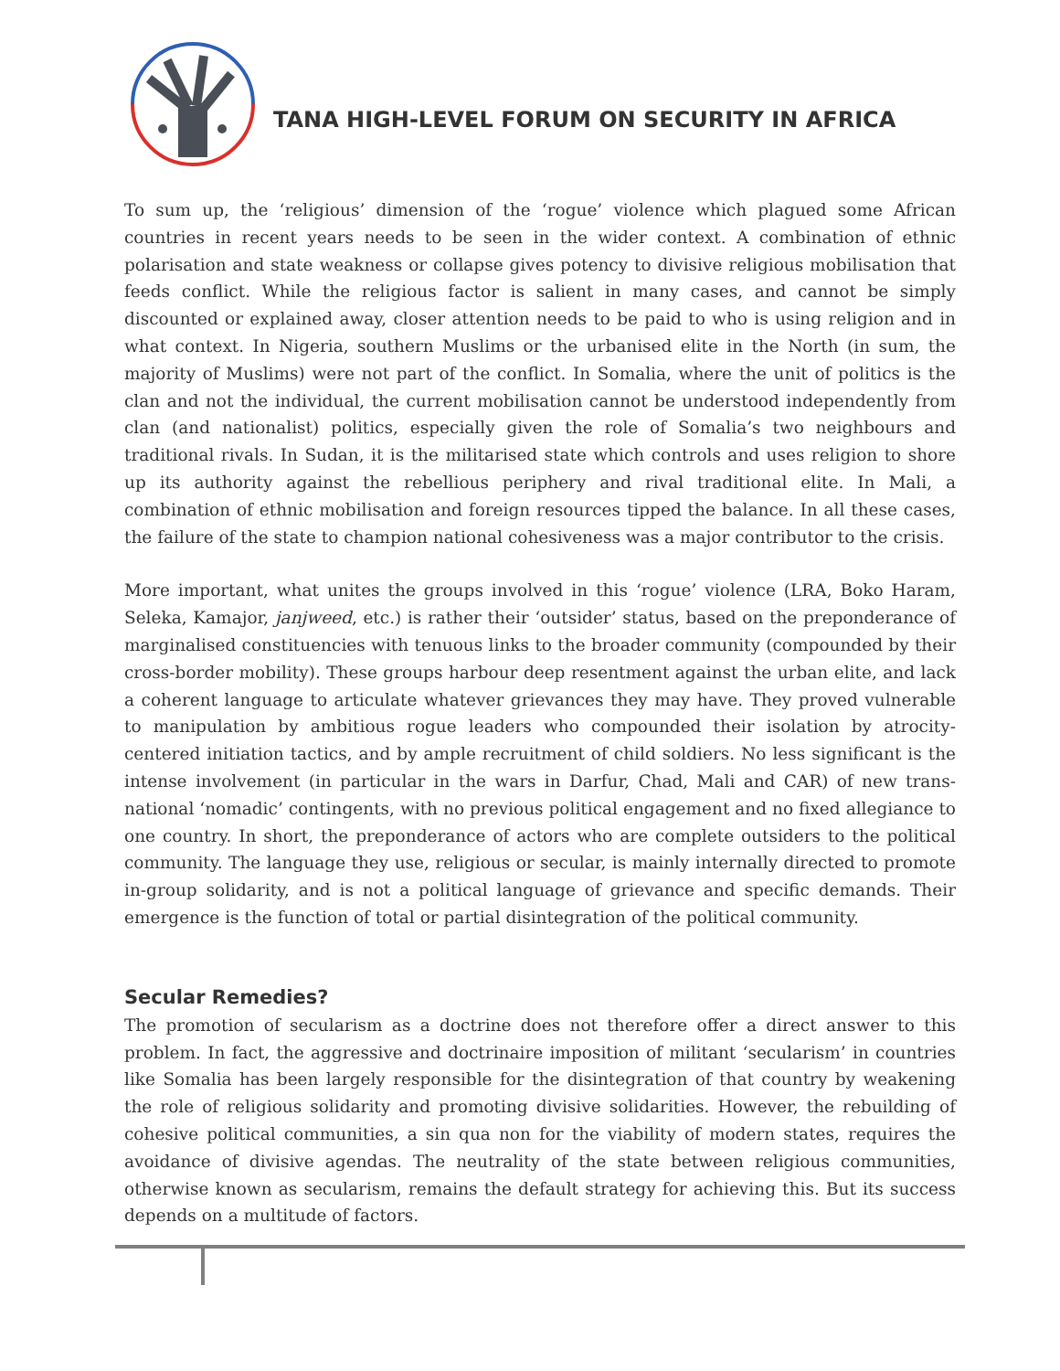TANA HIGH-LEVEL FORUM ON SECURITY IN AFRICA
To sum up, the ‘religious’ dimension of the ‘rogue’ violence which plagued some African countries in recent years needs to be seen in the wider context. A combination of ethnic polarisation and state weakness or collapse gives potency to divisive religious mobilisation that feeds conflict. While the religious factor is salient in many cases, and cannot be simply discounted or explained away, closer attention needs to be paid to who is using religion and in what context. In Nigeria, southern Muslims or the urbanised elite in the North (in sum, the majority of Muslims) were not part of the conflict. In Somalia, where the unit of politics is the clan and not the individual, the current mobilisation cannot be understood independently from clan (and nationalist) politics, especially given the role of Somalia’s two neighbours and traditional rivals. In Sudan, it is the militarised state which controls and uses religion to shore up its authority against the rebellious periphery and rival traditional elite. In Mali, a combination of ethnic mobilisation and foreign resources tipped the balance. In all these cases, the failure of the state to champion national cohesiveness was a major contributor to the crisis.
More important, what unites the groups involved in this ‘rogue’ violence (LRA, Boko Haram, Seleka, Kamajor, janjweed, etc.) is rather their ‘outsider’ status, based on the preponderance of marginalised constituencies with tenuous links to the broader community (compounded by their cross-border mobility). These groups harbour deep resentment against the urban elite, and lack a coherent language to articulate whatever grievances they may have. They proved vulnerable to manipulation by ambitious rogue leaders who compounded their isolation by atrocity-centered initiation tactics, and by ample recruitment of child soldiers. No less significant is the intense involvement (in particular in the wars in Darfur, Chad, Mali and CAR) of new trans-national ‘nomadic’ contingents, with no previous political engagement and no fixed allegiance to one country. In short, the preponderance of actors who are complete outsiders to the political community. The language they use, religious or secular, is mainly internally directed to promote in-group solidarity, and is not a political language of grievance and specific demands. Their emergence is the function of total or partial disintegration of the political community.
Secular Remedies?
The promotion of secularism as a doctrine does not therefore offer a direct answer to this problem. In fact, the aggressive and doctrinaire imposition of militant ‘secularism’ in countries like Somalia has been largely responsible for the disintegration of that country by weakening the role of religious solidarity and promoting divisive solidarities. However, the rebuilding of cohesive political communities, a sin qua non for the viability of modern states, requires the avoidance of divisive agendas. The neutrality of the state between religious communities, otherwise known as secularism, remains the default strategy for achieving this. But its success depends on a multitude of factors.